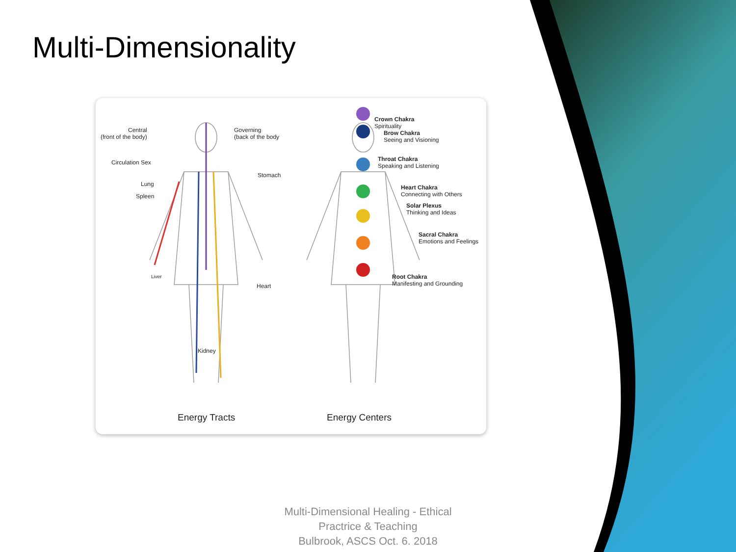Multi-Dimensionality
Central
(front of the body)
Governing
(back of the body
Circulation Sex
Stomach
Lung
Spleen
Liver
Heart
Kidney
Crown Chakra
Spirituality
Brow Chakra
Seeing and Visioning
Throat Chakra
Speaking and Listening
Heart Chakra
Connecting with Others
Solar Plexus
Thinking and Ideas
Sacral Chakra
Emotions and Feelings
Root Chakra
Manifesting and Grounding
Energy Tracts Energy Centers
Multi-Dimensional Healing - Ethical Practrice & Teaching
Bulbrook, ASCS Oct. 6. 2018